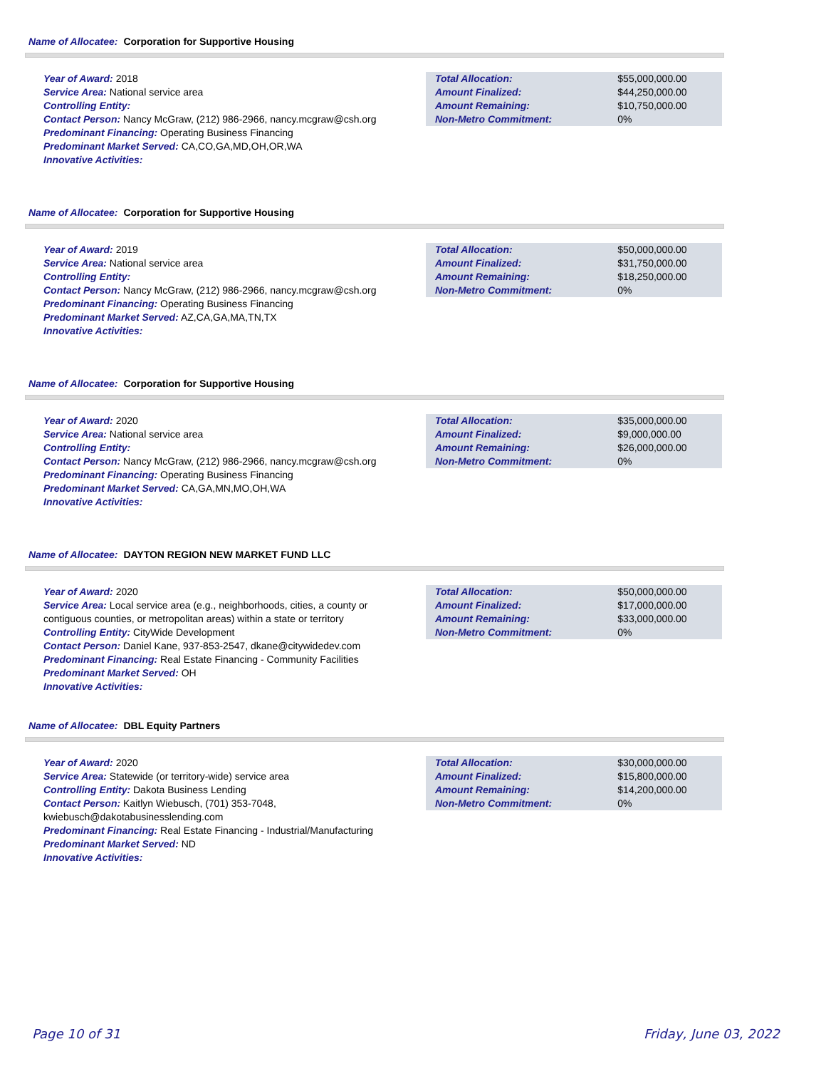Name of Allocatee: Corporation for Supportive Housing
Year of Award: 2018
Service Area: National service area
Controlling Entity:
Contact Person: Nancy McGraw, (212) 986-2966, nancy.mcgraw@csh.org
Predominant Financing: Operating Business Financing
Predominant Market Served: CA,CO,GA,MD,OH,OR,WA
Innovative Activities:
| Total Allocation: | $55,000,000.00 |
| Amount Finalized: | $44,250,000.00 |
| Amount Remaining: | $10,750,000.00 |
| Non-Metro Commitment: | 0% |
Name of Allocatee: Corporation for Supportive Housing
Year of Award: 2019
Service Area: National service area
Controlling Entity:
Contact Person: Nancy McGraw, (212) 986-2966, nancy.mcgraw@csh.org
Predominant Financing: Operating Business Financing
Predominant Market Served: AZ,CA,GA,MA,TN,TX
Innovative Activities:
| Total Allocation: | $50,000,000.00 |
| Amount Finalized: | $31,750,000.00 |
| Amount Remaining: | $18,250,000.00 |
| Non-Metro Commitment: | 0% |
Name of Allocatee: Corporation for Supportive Housing
Year of Award: 2020
Service Area: National service area
Controlling Entity:
Contact Person: Nancy McGraw, (212) 986-2966, nancy.mcgraw@csh.org
Predominant Financing: Operating Business Financing
Predominant Market Served: CA,GA,MN,MO,OH,WA
Innovative Activities:
| Total Allocation: | $35,000,000.00 |
| Amount Finalized: | $9,000,000.00 |
| Amount Remaining: | $26,000,000.00 |
| Non-Metro Commitment: | 0% |
Name of Allocatee: DAYTON REGION NEW MARKET FUND LLC
Year of Award: 2020
Service Area: Local service area (e.g., neighborhoods, cities, a county or contiguous counties, or metropolitan areas) within a state or territory
Controlling Entity: CityWide Development
Contact Person: Daniel Kane, 937-853-2547, dkane@citywidedev.com
Predominant Financing: Real Estate Financing - Community Facilities
Predominant Market Served: OH
Innovative Activities:
| Total Allocation: | $50,000,000.00 |
| Amount Finalized: | $17,000,000.00 |
| Amount Remaining: | $33,000,000.00 |
| Non-Metro Commitment: | 0% |
Name of Allocatee: DBL Equity Partners
Year of Award: 2020
Service Area: Statewide (or territory-wide) service area
Controlling Entity: Dakota Business Lending
Contact Person: Kaitlyn Wiebusch, (701) 353-7048, kwiebusch@dakotabusinesslending.com
Predominant Financing: Real Estate Financing - Industrial/Manufacturing
Predominant Market Served: ND
Innovative Activities:
| Total Allocation: | $30,000,000.00 |
| Amount Finalized: | $15,800,000.00 |
| Amount Remaining: | $14,200,000.00 |
| Non-Metro Commitment: | 0% |
Page 10 of 31 Friday, June 03, 2022